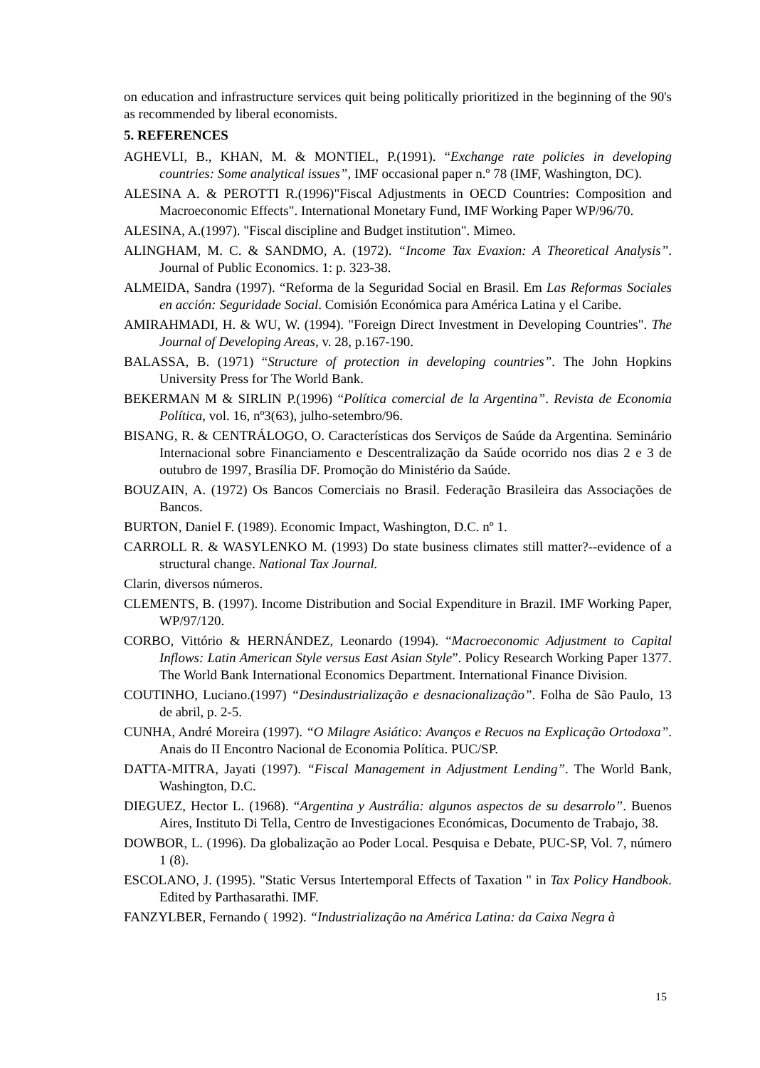on education and infrastructure services quit being politically prioritized in the beginning of the 90's as recommended by liberal economists.
5. REFERENCES
AGHEVLI, B., KHAN, M. & MONTIEL, P.(1991). “Exchange rate policies in developing countries: Some analytical issues”, IMF occasional paper n.º 78 (IMF, Washington, DC).
ALESINA A. & PEROTTI R.(1996)"Fiscal Adjustments in OECD Countries: Composition and Macroeconomic Effects". International Monetary Fund, IMF Working Paper WP/96/70.
ALESINA, A.(1997). "Fiscal discipline and Budget institution". Mimeo.
ALINGHAM, M. C. & SANDMO, A. (1972). “Income Tax Evaxion: A Theoretical Analysis”. Journal of Public Economics. 1: p. 323-38.
ALMEIDA, Sandra (1997). “Reforma de la Seguridad Social en Brasil. Em Las Reformas Sociales en acción: Seguridade Social. Comisión Económica para América Latina y el Caribe.
AMIRAHMADI, H. & WU, W. (1994). "Foreign Direct Investment in Developing Countries". The Journal of Developing Areas, v. 28, p.167-190.
BALASSA, B. (1971) “Structure of protection in developing countries”. The John Hopkins University Press for The World Bank.
BEKERMAN M & SIRLIN P.(1996) “Política comercial de la Argentina”. Revista de Economia Política, vol. 16, nº3(63), julho-setembro/96.
BISANG, R. & CENTRÁLOGO, O. Características dos Serviços de Saúde da Argentina. Seminário Internacional sobre Financiamento e Descentralização da Saúde ocorrido nos dias 2 e 3 de outubro de 1997, Brasília DF. Promoção do Ministério da Saúde.
BOUZAIN, A. (1972) Os Bancos Comerciais no Brasil. Federação Brasileira das Associações de Bancos.
BURTON, Daniel F. (1989). Economic Impact, Washington, D.C. nº 1.
CARROLL R. & WASYLENKO M. (1993) Do state business climates still matter?--evidence of a structural change. National Tax Journal.
Clarin, diversos números.
CLEMENTS, B. (1997). Income Distribution and Social Expenditure in Brazil. IMF Working Paper, WP/97/120.
CORBO, Vittório & HERNÁNDEZ, Leonardo (1994). “Macroeconomic Adjustment to Capital Inflows: Latin American Style versus East Asian Style”. Policy Research Working Paper 1377. The World Bank International Economics Department. International Finance Division.
COUTINHO, Luciano.(1997) “Desindustrialização e desnacionalização”. Folha de São Paulo, 13 de abril, p. 2-5.
CUNHA, André Moreira (1997). “O Milagre Asiático: Avanços e Recuos na Explicação Ortodoxa”. Anais do II Encontro Nacional de Economia Política. PUC/SP.
DATTA-MITRA, Jayati (1997). “Fiscal Management in Adjustment Lending”. The World Bank, Washington, D.C.
DIEGUEZ, Hector L. (1968). “Argentina y Austrália: algunos aspectos de su desarrolo”. Buenos Aires, Instituto Di Tella, Centro de Investigaciones Económicas, Documento de Trabajo, 38.
DOWBOR, L. (1996). Da globalização ao Poder Local. Pesquisa e Debate, PUC-SP, Vol. 7, número 1 (8).
ESCOLANO, J. (1995). "Static Versus Intertemporal Effects of Taxation " in Tax Policy Handbook. Edited by Parthasarathi. IMF.
FANZYLBER, Fernando ( 1992). “Industrialização na América Latina: da Caixa Negra à
15